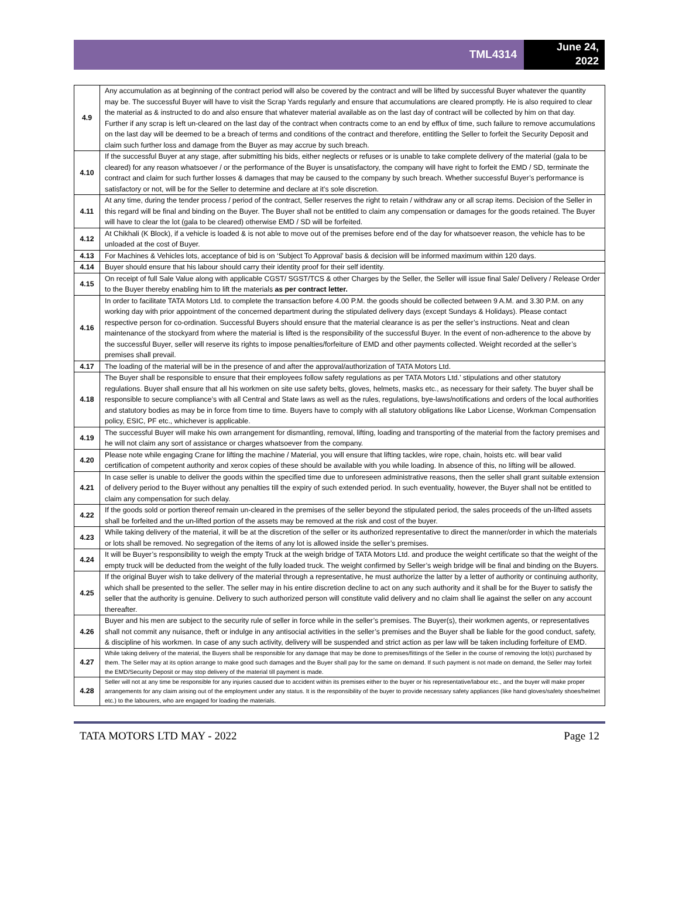TML4314
June 24,
2022
| 4.9 | Any accumulation as at beginning of the contract period will also be covered by the contract and will be lifted by successful Buyer whatever the quantity may be. The successful Buyer will have to visit the Scrap Yards regularly and ensure that accumulations are cleared promptly. He is also required to clear the material as & instructed to do and also ensure that whatever material available as on the last day of contract will be collected by him on that day. Further if any scrap is left un-cleared on the last day of the contract when contracts come to an end by efflux of time, such failure to remove accumulations on the last day will be deemed to be a breach of terms and conditions of the contract and therefore, entitling the Seller to forfeit the Security Deposit and claim such further loss and damage from the Buyer as may accrue by such breach. |
| 4.10 | If the successful Buyer at any stage, after submitting his bids, either neglects or refuses or is unable to take complete delivery of the material (gala to be cleared) for any reason whatsoever / or the performance of the Buyer is unsatisfactory, the company will have right to forfeit the EMD / SD, terminate the contract and claim for such further losses & damages that may be caused to the company by such breach. Whether successful Buyer’s performance is satisfactory or not, will be for the Seller to determine and declare at it’s sole discretion. |
| 4.11 | At any time, during the tender process / period of the contract, Seller reserves the right to retain / withdraw any or all scrap items. Decision of the Seller in this regard will be final and binding on the Buyer. The Buyer shall not be entitled to claim any compensation or damages for the goods retained. The Buyer will have to clear the lot (gala to be cleared) otherwise EMD / SD will be forfeited. |
| 4.12 | At Chikhali (K Block), if a vehicle is loaded & is not able to move out of the premises before end of the day for whatsoever reason, the vehicle has to be unloaded at the cost of Buyer. |
| 4.13 | For Machines & Vehicles lots, acceptance of bid is on ‘Subject To Approval’ basis & decision will be informed maximum within 120 days. |
| 4.14 | Buyer should ensure that his labour should carry their identity proof for their self identity. |
| 4.15 | On receipt of full Sale Value along with applicable CGST/ SGST/TCS & other Charges by the Seller, the Seller will issue final Sale/ Delivery / Release Order to the Buyer thereby enabling him to lift the materials as per contract letter. |
| 4.16 | In order to facilitate TATA Motors Ltd. to complete the transaction before 4.00 P.M. the goods should be collected between 9 A.M. and 3.30 P.M. on any working day with prior appointment of the concerned department during the stipulated delivery days (except Sundays & Holidays). Please contact respective person for co-ordination. Successful Buyers should ensure that the material clearance is as per the seller’s instructions. Neat and clean maintenance of the stockyard from where the material is lifted is the responsibility of the successful Buyer. In the event of non-adherence to the above by the successful Buyer, seller will reserve its rights to impose penalties/forfeiture of EMD and other payments collected. Weight recorded at the seller’s premises shall prevail. |
| 4.17 | The loading of the material will be in the presence of and after the approval/authorization of TATA Motors Ltd. |
| 4.18 | The Buyer shall be responsible to ensure that their employees follow safety regulations as per TATA Motors Ltd.’ stipulations and other statutory regulations. Buyer shall ensure that all his workmen on site use safety belts, gloves, helmets, masks etc., as necessary for their safety. The buyer shall be responsible to secure compliance’s with all Central and State laws as well as the rules, regulations, bye-laws/notifications and orders of the local authorities and statutory bodies as may be in force from time to time. Buyers have to comply with all statutory obligations like Labor License, Workman Compensation policy, ESIC, PF etc., whichever is applicable. |
| 4.19 | The successful Buyer will make his own arrangement for dismantling, removal, lifting, loading and transporting of the material from the factory premises and he will not claim any sort of assistance or charges whatsoever from the company. |
| 4.20 | Please note while engaging Crane for lifting the machine / Material, you will ensure that lifting tackles, wire rope, chain, hoists etc. will bear valid certification of competent authority and xerox copies of these should be available with you while loading. In absence of this, no lifting will be allowed. |
| 4.21 | In case seller is unable to deliver the goods within the specified time due to unforeseen administrative reasons, then the seller shall grant suitable extension of delivery period to the Buyer without any penalties till the expiry of such extended period. In such eventuality, however, the Buyer shall not be entitled to claim any compensation for such delay. |
| 4.22 | If the goods sold or portion thereof remain un-cleared in the premises of the seller beyond the stipulated period, the sales proceeds of the un-lifted assets shall be forfeited and the un-lifted portion of the assets may be removed at the risk and cost of the buyer. |
| 4.23 | While taking delivery of the material, it will be at the discretion of the seller or its authorized representative to direct the manner/order in which the materials or lots shall be removed. No segregation of the items of any lot is allowed inside the seller’s premises. |
| 4.24 | It will be Buyer’s responsibility to weigh the empty Truck at the weigh bridge of TATA Motors Ltd. and produce the weight certificate so that the weight of the empty truck will be deducted from the weight of the fully loaded truck. The weight confirmed by Seller’s weigh bridge will be final and binding on the Buyers. |
| 4.25 | If the original Buyer wish to take delivery of the material through a representative, he must authorize the latter by a letter of authority or continuing authority, which shall be presented to the seller. The seller may in his entire discretion decline to act on any such authority and it shall be for the Buyer to satisfy the seller that the authority is genuine. Delivery to such authorized person will constitute valid delivery and no claim shall lie against the seller on any account thereafter. |
| 4.26 | Buyer and his men are subject to the security rule of seller in force while in the seller’s premises. The Buyer(s), their workmen agents, or representatives shall not commit any nuisance, theft or indulge in any antisocial activities in the seller’s premises and the Buyer shall be liable for the good conduct, safety, & discipline of his workmen. In case of any such activity, delivery will be suspended and strict action as per law will be taken including forfeiture of EMD. |
| 4.27 | While taking delivery of the material, the Buyers shall be responsible for any damage that may be done to premises/fittings of the Seller in the course of removing the lot(s) purchased by them. The Seller may at its option arrange to make good such damages and the Buyer shall pay for the same on demand. If such payment is not made on demand, the Seller may forfeit the EMD/Security Deposit or may stop delivery of the material till payment is made. |
| 4.28 | Seller will not at any time be responsible for any injuries caused due to accident within its premises either to the buyer or his representative/labour etc., and the buyer will make proper arrangements for any claim arising out of the employment under any status. It is the responsibility of the buyer to provide necessary safety appliances (like hand gloves/safety shoes/helmet etc.) to the labourers, who are engaged for loading the materials. |
TATA MOTORS LTD MAY - 2022 Page 12